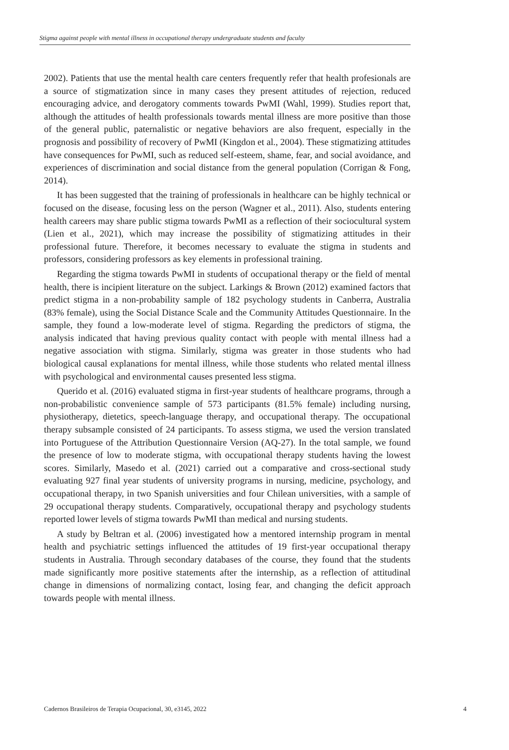Stigma against people with mental illness in occupational therapy undergraduate students and faculty
2002). Patients that use the mental health care centers frequently refer that health profesionals are a source of stigmatization since in many cases they present attitudes of rejection, reduced encouraging advice, and derogatory comments towards PwMI (Wahl, 1999). Studies report that, although the attitudes of health professionals towards mental illness are more positive than those of the general public, paternalistic or negative behaviors are also frequent, especially in the prognosis and possibility of recovery of PwMI (Kingdon et al., 2004). These stigmatizing attitudes have consequences for PwMI, such as reduced self-esteem, shame, fear, and social avoidance, and experiences of discrimination and social distance from the general population (Corrigan & Fong, 2014).
It has been suggested that the training of professionals in healthcare can be highly technical or focused on the disease, focusing less on the person (Wagner et al., 2011). Also, students entering health careers may share public stigma towards PwMI as a reflection of their sociocultural system (Lien et al., 2021), which may increase the possibility of stigmatizing attitudes in their professional future. Therefore, it becomes necessary to evaluate the stigma in students and professors, considering professors as key elements in professional training.
Regarding the stigma towards PwMI in students of occupational therapy or the field of mental health, there is incipient literature on the subject. Larkings & Brown (2012) examined factors that predict stigma in a non-probability sample of 182 psychology students in Canberra, Australia (83% female), using the Social Distance Scale and the Community Attitudes Questionnaire. In the sample, they found a low-moderate level of stigma. Regarding the predictors of stigma, the analysis indicated that having previous quality contact with people with mental illness had a negative association with stigma. Similarly, stigma was greater in those students who had biological causal explanations for mental illness, while those students who related mental illness with psychological and environmental causes presented less stigma.
Querido et al. (2016) evaluated stigma in first-year students of healthcare programs, through a non-probabilistic convenience sample of 573 participants (81.5% female) including nursing, physiotherapy, dietetics, speech-language therapy, and occupational therapy. The occupational therapy subsample consisted of 24 participants. To assess stigma, we used the version translated into Portuguese of the Attribution Questionnaire Version (AQ-27). In the total sample, we found the presence of low to moderate stigma, with occupational therapy students having the lowest scores. Similarly, Masedo et al. (2021) carried out a comparative and cross-sectional study evaluating 927 final year students of university programs in nursing, medicine, psychology, and occupational therapy, in two Spanish universities and four Chilean universities, with a sample of 29 occupational therapy students. Comparatively, occupational therapy and psychology students reported lower levels of stigma towards PwMI than medical and nursing students.
A study by Beltran et al. (2006) investigated how a mentored internship program in mental health and psychiatric settings influenced the attitudes of 19 first-year occupational therapy students in Australia. Through secondary databases of the course, they found that the students made significantly more positive statements after the internship, as a reflection of attitudinal change in dimensions of normalizing contact, losing fear, and changing the deficit approach towards people with mental illness.
Cadernos Brasileiros de Terapia Ocupacional, 30, e3145, 2022 4